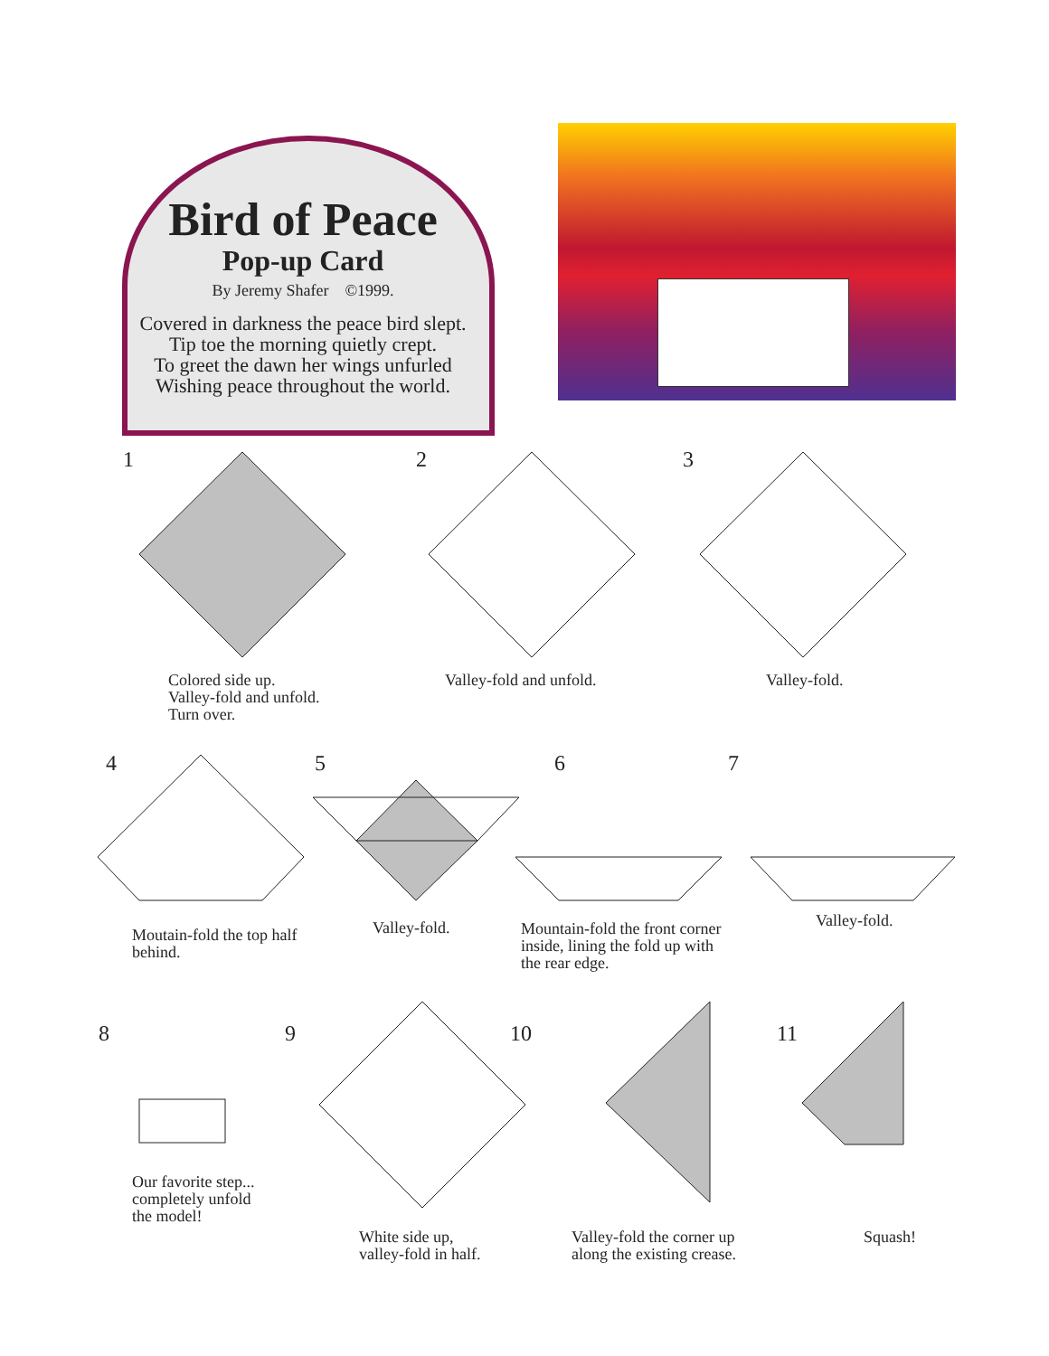Bird of Peace
Pop-up Card
By Jeremy Shafer ©1999.
Covered in darkness the peace bird slept.
Tip toe the morning quietly crept.
To greet the dawn her wings unfurled
Wishing peace throughout the world.
1 2 3
Colored side up.
Valley-fold and unfold.
Turn over.
Valley-fold and unfold. Valley-fold.
4 5 6 7
Moutain-fold the top half
behind.
Valley-fold.
Mountain-fold the front corner
inside, lining the fold up with
the rear edge.
Valley-fold.
8 9 10 11
Our favorite step...
completely unfold
the model!
White side up,
valley-fold in half.
Valley-fold the corner up
along the existing crease.
Squash!